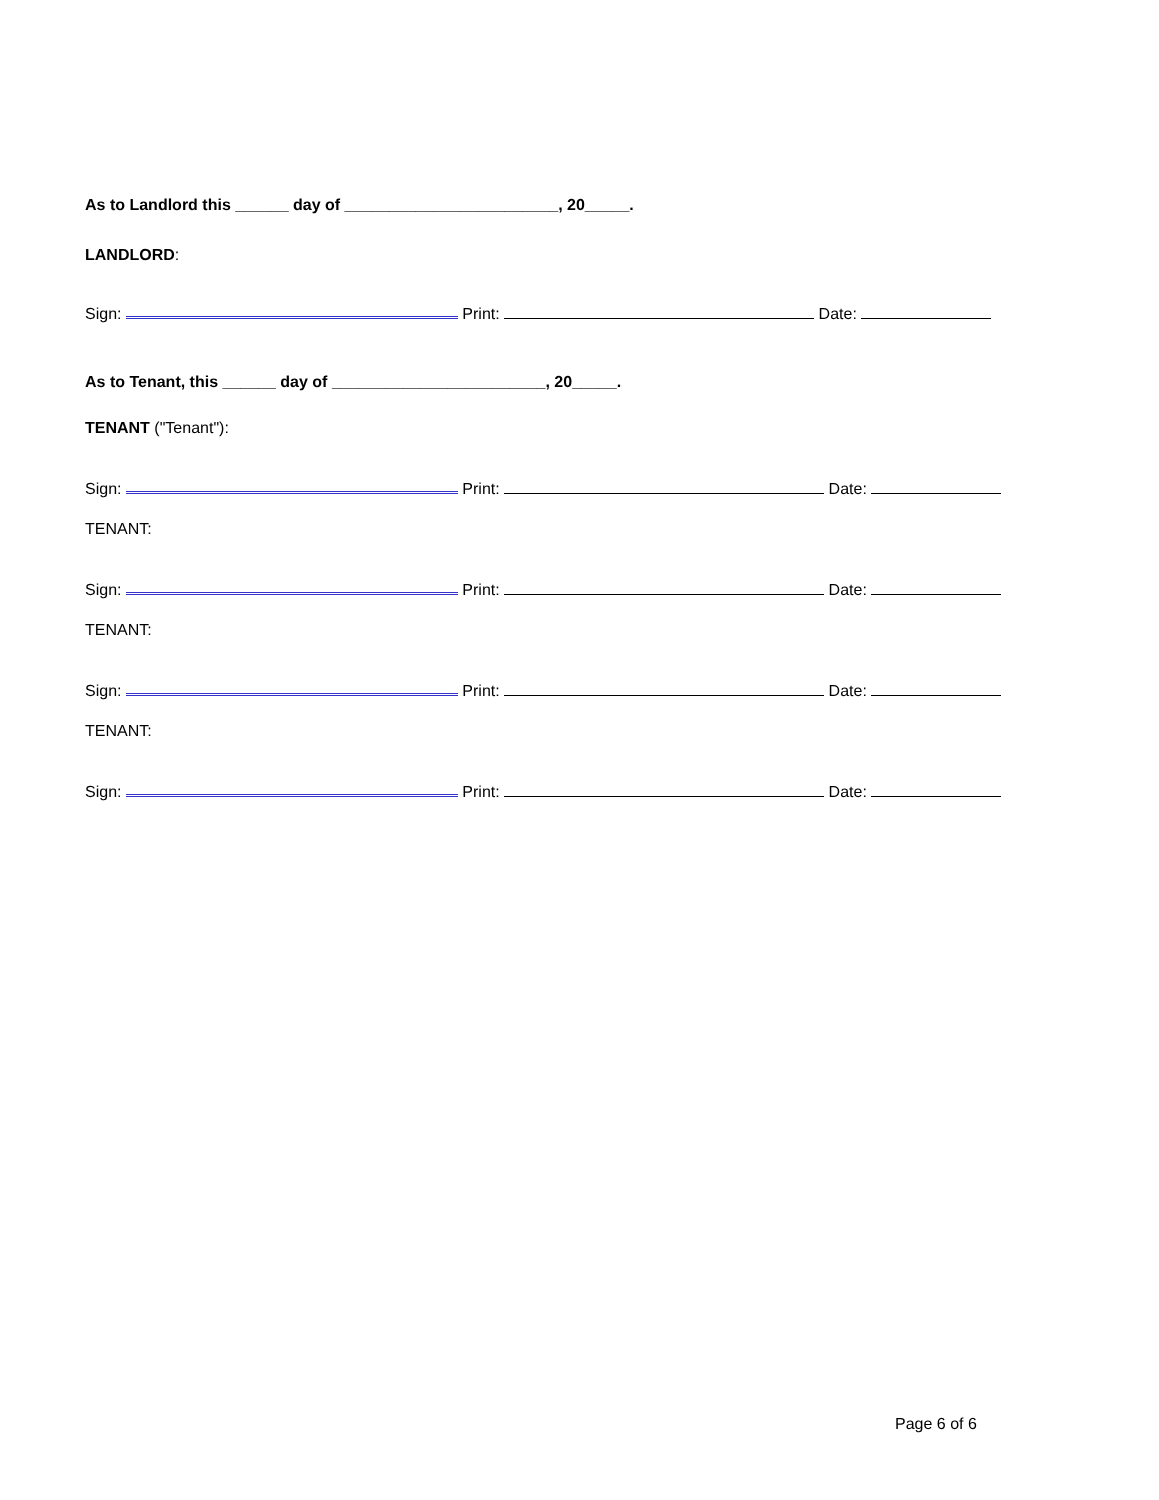As to Landlord this ______ day of ________________________, 20_____.
LANDLORD:
Sign: Print: Date:
As to Tenant, this ______ day of ________________________, 20_____.
TENANT ("Tenant"):
Sign: Print: Date:
TENANT:
Sign: Print: Date:
TENANT:
Sign: Print: Date:
TENANT:
Sign: Print: Date:
Page 6 of 6